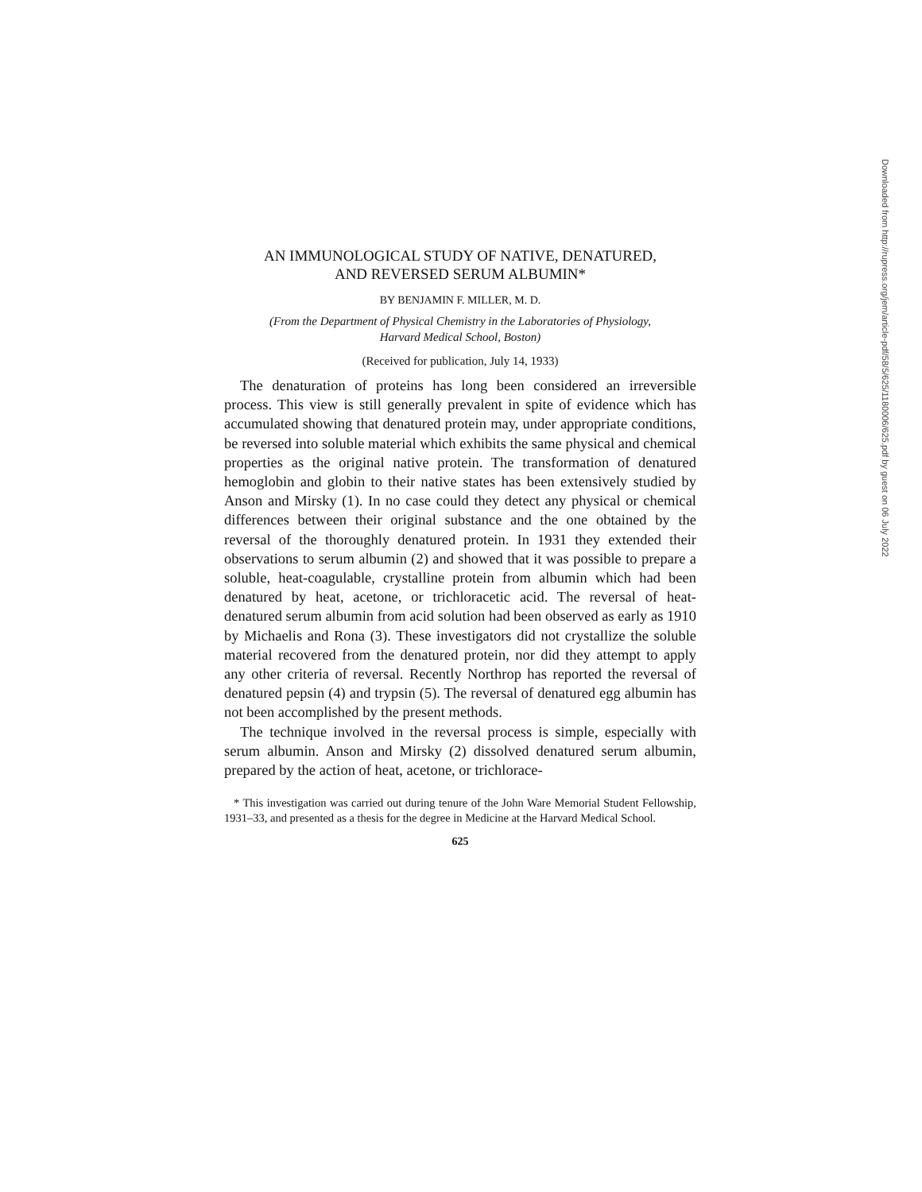AN IMMUNOLOGICAL STUDY OF NATIVE, DENATURED,
AND REVERSED SERUM ALBUMIN*
BY BENJAMIN F. MILLER, M. D.
(From the Department of Physical Chemistry in the Laboratories of Physiology,
Harvard Medical School, Boston)
(Received for publication, July 14, 1933)
The denaturation of proteins has long been considered an irreversible process. This view is still generally prevalent in spite of evidence which has accumulated showing that denatured protein may, under appropriate conditions, be reversed into soluble material which exhibits the same physical and chemical properties as the original native protein. The transformation of denatured hemoglobin and globin to their native states has been extensively studied by Anson and Mirsky (1). In no case could they detect any physical or chemical differences between their original substance and the one obtained by the reversal of the thoroughly denatured protein. In 1931 they extended their observations to serum albumin (2) and showed that it was possible to prepare a soluble, heat-coagulable, crystalline protein from albumin which had been denatured by heat, acetone, or trichloracetic acid. The reversal of heat-denatured serum albumin from acid solution had been observed as early as 1910 by Michaelis and Rona (3). These investigators did not crystallize the soluble material recovered from the denatured protein, nor did they attempt to apply any other criteria of reversal. Recently Northrop has reported the reversal of denatured pepsin (4) and trypsin (5). The reversal of denatured egg albumin has not been accomplished by the present methods.
The technique involved in the reversal process is simple, especially with serum albumin. Anson and Mirsky (2) dissolved denatured serum albumin, prepared by the action of heat, acetone, or trichlorace-
* This investigation was carried out during tenure of the John Ware Memorial Student Fellowship, 1931–33, and presented as a thesis for the degree in Medicine at the Harvard Medical School.
625
Downloaded from http://rupress.org/jem/article-pdf/58/5/625/1180006/625.pdf by guest on 06 July 2022